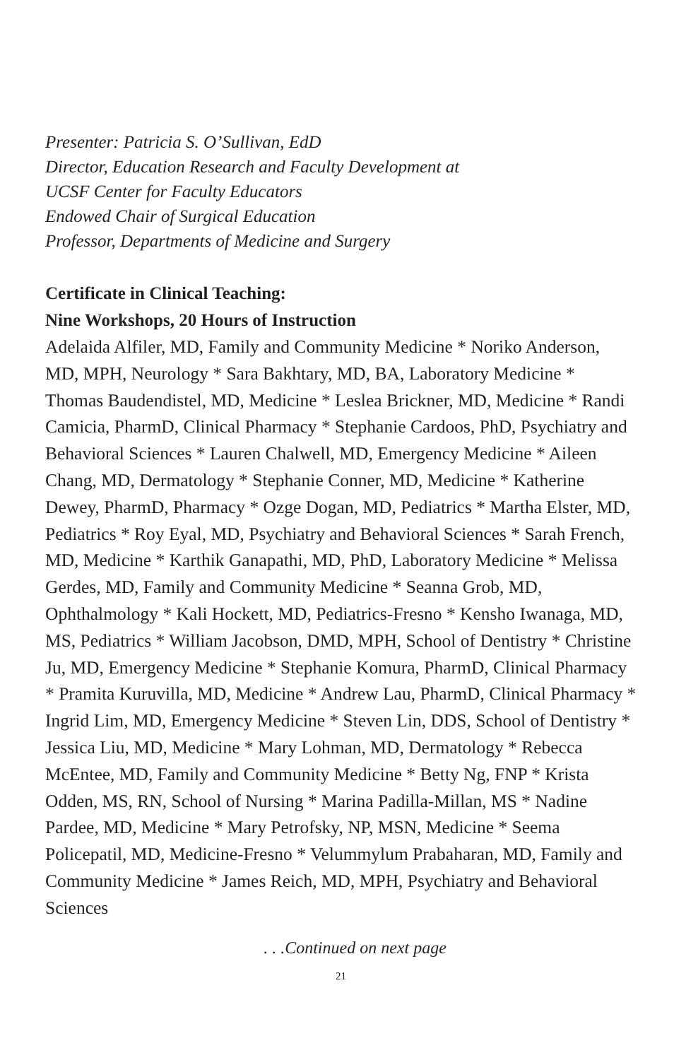Presenter: Patricia S. O’Sullivan, EdD
Director, Education Research and Faculty Development at
UCSF Center for Faculty Educators
Endowed Chair of Surgical Education
Professor, Departments of Medicine and Surgery
Certificate in Clinical Teaching:
Nine Workshops, 20 Hours of Instruction
Adelaida Alfiler, MD, Family and Community Medicine * Noriko Anderson, MD, MPH, Neurology * Sara Bakhtary, MD, BA, Laboratory Medicine * Thomas Baudendistel, MD, Medicine * Leslea Brickner, MD, Medicine * Randi Camicia, PharmD, Clinical Pharmacy * Stephanie Cardoos, PhD, Psychiatry and Behavioral Sciences * Lauren Chalwell, MD, Emergency Medicine * Aileen Chang, MD, Dermatology * Stephanie Conner, MD, Medicine * Katherine Dewey, PharmD, Pharmacy * Ozge Dogan, MD, Pediatrics * Martha Elster, MD, Pediatrics * Roy Eyal, MD, Psychiatry and Behavioral Sciences * Sarah French, MD, Medicine * Karthik Ganapathi, MD, PhD, Laboratory Medicine * Melissa Gerdes, MD, Family and Community Medicine * Seanna Grob, MD, Ophthalmology * Kali Hockett, MD, Pediatrics-Fresno * Kensho Iwanaga, MD, MS, Pediatrics * William Jacobson, DMD, MPH, School of Dentistry * Christine Ju, MD, Emergency Medicine * Stephanie Komura, PharmD, Clinical Pharmacy * Pramita Kuruvilla, MD, Medicine * Andrew Lau, PharmD, Clinical Pharmacy * Ingrid Lim, MD, Emergency Medicine * Steven Lin, DDS, School of Dentistry * Jessica Liu, MD, Medicine * Mary Lohman, MD, Dermatology * Rebecca McEntee, MD, Family and Community Medicine * Betty Ng, FNP * Krista Odden, MS, RN, School of Nursing * Marina Padilla-Millan, MS * Nadine Pardee, MD, Medicine * Mary Petrofsky, NP, MSN, Medicine * Seema Policepatil, MD, Medicine-Fresno * Velummylum Prabaharan, MD, Family and Community Medicine * James Reich, MD, MPH, Psychiatry and Behavioral Sciences
. . .Continued on next page
21